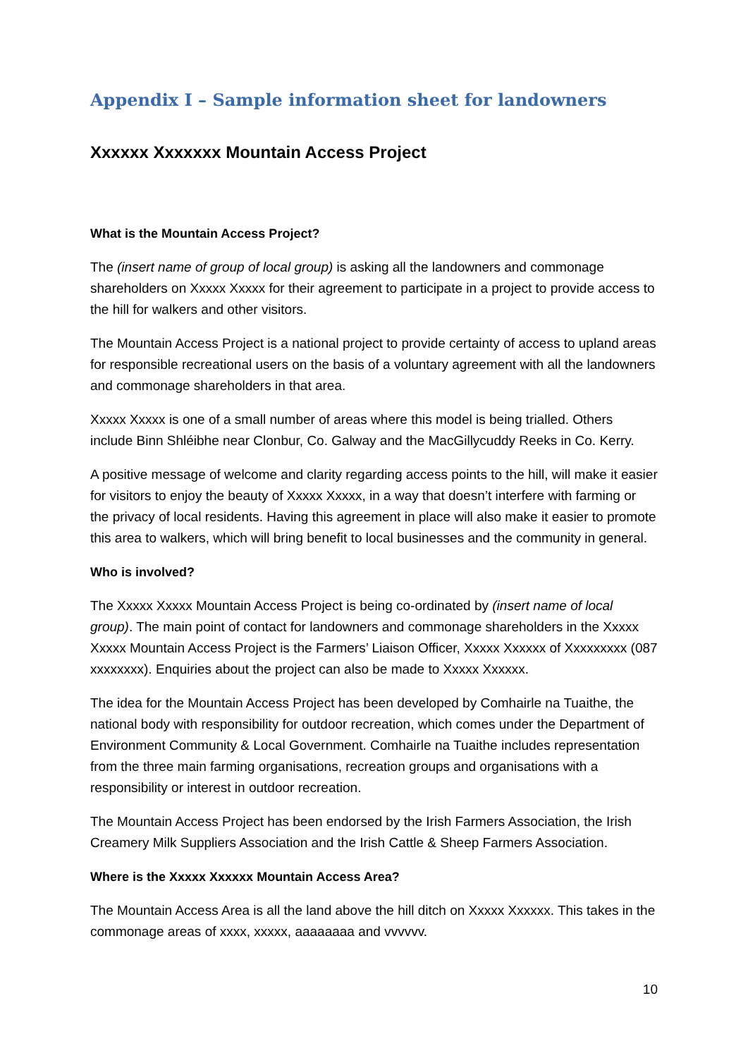Appendix I – Sample information sheet for landowners
Xxxxxx Xxxxxxx Mountain Access Project
What is the Mountain Access Project?
The (insert name of group of local group) is asking all the landowners and commonage shareholders on Xxxxx Xxxxx for their agreement to participate in a project to provide access to the hill for walkers and other visitors.
The Mountain Access Project is a national project to provide certainty of access to upland areas for responsible recreational users on the basis of a voluntary agreement with all the landowners and commonage shareholders in that area.
Xxxxx Xxxxx is one of a small number of areas where this model is being trialled. Others include Binn Shléibhe near Clonbur, Co. Galway and the MacGillycuddy Reeks in Co. Kerry.
A positive message of welcome and clarity regarding access points to the hill, will make it easier for visitors to enjoy the beauty of Xxxxx Xxxxx, in a way that doesn’t interfere with farming or the privacy of local residents. Having this agreement in place will also make it easier to promote this area to walkers, which will bring benefit to local businesses and the community in general.
Who is involved?
The Xxxxx Xxxxx Mountain Access Project is being co-ordinated by (insert name of local group). The main point of contact for landowners and commonage shareholders in the Xxxxx Xxxxx Mountain Access Project is the Farmers’ Liaison Officer, Xxxxx Xxxxxx of Xxxxxxxxx (087 xxxxxxxx). Enquiries about the project can also be made to Xxxxx Xxxxxx.
The idea for the Mountain Access Project has been developed by Comhairle na Tuaithe, the national body with responsibility for outdoor recreation, which comes under the Department of Environment Community & Local Government. Comhairle na Tuaithe includes representation from the three main farming organisations, recreation groups and organisations with a responsibility or interest in outdoor recreation.
The Mountain Access Project has been endorsed by the Irish Farmers Association, the Irish Creamery Milk Suppliers Association and the Irish Cattle & Sheep Farmers Association.
Where is the Xxxxx Xxxxxx Mountain Access Area?
The Mountain Access Area is all the land above the hill ditch on Xxxxx Xxxxxx. This takes in the commonage areas of xxxx, xxxxx, aaaaaaaa and vvvvvv.
10